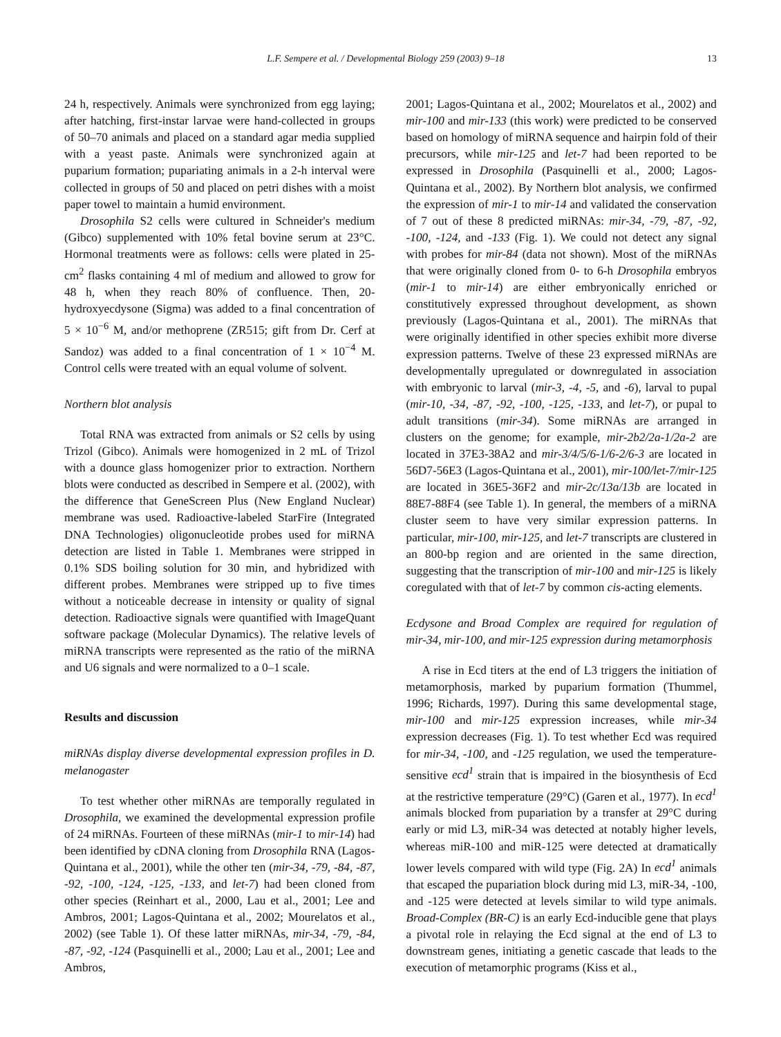L.F. Sempere et al. / Developmental Biology 259 (2003) 9–18 13
24 h, respectively. Animals were synchronized from egg laying; after hatching, first-instar larvae were hand-collected in groups of 50–70 animals and placed on a standard agar media supplied with a yeast paste. Animals were synchronized again at puparium formation; pupariating animals in a 2-h interval were collected in groups of 50 and placed on petri dishes with a moist paper towel to maintain a humid environment.
Drosophila S2 cells were cultured in Schneider's medium (Gibco) supplemented with 10% fetal bovine serum at 23°C. Hormonal treatments were as follows: cells were plated in 25-cm<sup>2</sup> flasks containing 4 ml of medium and allowed to grow for 48 h, when they reach 80% of confluence. Then, 20-hydroxyecdysone (Sigma) was added to a final concentration of 5 × 10<sup>−6</sup> M, and/or methoprene (ZR515; gift from Dr. Cerf at Sandoz) was added to a final concentration of 1 × 10<sup>−4</sup> M. Control cells were treated with an equal volume of solvent.
Northern blot analysis
Total RNA was extracted from animals or S2 cells by using Trizol (Gibco). Animals were homogenized in 2 mL of Trizol with a dounce glass homogenizer prior to extraction. Northern blots were conducted as described in Sempere et al. (2002), with the difference that GeneScreen Plus (New England Nuclear) membrane was used. Radioactive-labeled StarFire (Integrated DNA Technologies) oligonucleotide probes used for miRNA detection are listed in Table 1. Membranes were stripped in 0.1% SDS boiling solution for 30 min, and hybridized with different probes. Membranes were stripped up to five times without a noticeable decrease in intensity or quality of signal detection. Radioactive signals were quantified with ImageQuant software package (Molecular Dynamics). The relative levels of miRNA transcripts were represented as the ratio of the miRNA and U6 signals and were normalized to a 0–1 scale.
Results and discussion
miRNAs display diverse developmental expression profiles in D. melanogaster
To test whether other miRNAs are temporally regulated in Drosophila, we examined the developmental expression profile of 24 miRNAs. Fourteen of these miRNAs (mir-1 to mir-14) had been identified by cDNA cloning from Drosophila RNA (Lagos-Quintana et al., 2001), while the other ten (mir-34, -79, -84, -87, -92, -100, -124, -125, -133, and let-7) had been cloned from other species (Reinhart et al., 2000, Lau et al., 2001; Lee and Ambros, 2001; Lagos-Quintana et al., 2002; Mourelatos et al., 2002) (see Table 1). Of these latter miRNAs, mir-34, -79, -84, -87, -92, -124 (Pasquinelli et al., 2000; Lau et al., 2001; Lee and Ambros,
2001; Lagos-Quintana et al., 2002; Mourelatos et al., 2002) and mir-100 and mir-133 (this work) were predicted to be conserved based on homology of miRNA sequence and hairpin fold of their precursors, while mir-125 and let-7 had been reported to be expressed in Drosophila (Pasquinelli et al., 2000; Lagos-Quintana et al., 2002). By Northern blot analysis, we confirmed the expression of mir-1 to mir-14 and validated the conservation of 7 out of these 8 predicted miRNAs: mir-34, -79, -87, -92, -100, -124, and -133 (Fig. 1). We could not detect any signal with probes for mir-84 (data not shown). Most of the miRNAs that were originally cloned from 0- to 6-h Drosophila embryos (mir-1 to mir-14) are either embryonically enriched or constitutively expressed throughout development, as shown previously (Lagos-Quintana et al., 2001). The miRNAs that were originally identified in other species exhibit more diverse expression patterns. Twelve of these 23 expressed miRNAs are developmentally upregulated or downregulated in association with embryonic to larval (mir-3, -4, -5, and -6), larval to pupal (mir-10, -34, -87, -92, -100, -125, -133, and let-7), or pupal to adult transitions (mir-34). Some miRNAs are arranged in clusters on the genome; for example, mir-2b2/2a-1/2a-2 are located in 37E3-38A2 and mir-3/4/5/6-1/6-2/6-3 are located in 56D7-56E3 (Lagos-Quintana et al., 2001), mir-100/let-7/mir-125 are located in 36E5-36F2 and mir-2c/13a/13b are located in 88E7-88F4 (see Table 1). In general, the members of a miRNA cluster seem to have very similar expression patterns. In particular, mir-100, mir-125, and let-7 transcripts are clustered in an 800-bp region and are oriented in the same direction, suggesting that the transcription of mir-100 and mir-125 is likely coregulated with that of let-7 by common cis-acting elements.
Ecdysone and Broad Complex are required for regulation of mir-34, mir-100, and mir-125 expression during metamorphosis
A rise in Ecd titers at the end of L3 triggers the initiation of metamorphosis, marked by puparium formation (Thummel, 1996; Richards, 1997). During this same developmental stage, mir-100 and mir-125 expression increases, while mir-34 expression decreases (Fig. 1). To test whether Ecd was required for mir-34, -100, and -125 regulation, we used the temperature-sensitive ecd<sup>1</sup> strain that is impaired in the biosynthesis of Ecd at the restrictive temperature (29°C) (Garen et al., 1977). In ecd<sup>1</sup> animals blocked from pupariation by a transfer at 29°C during early or mid L3, miR-34 was detected at notably higher levels, whereas miR-100 and miR-125 were detected at dramatically lower levels compared with wild type (Fig. 2A) In ecd<sup>1</sup> animals that escaped the pupariation block during mid L3, miR-34, -100, and -125 were detected at levels similar to wild type animals. Broad-Complex (BR-C) is an early Ecd-inducible gene that plays a pivotal role in relaying the Ecd signal at the end of L3 to downstream genes, initiating a genetic cascade that leads to the execution of metamorphic programs (Kiss et al.,